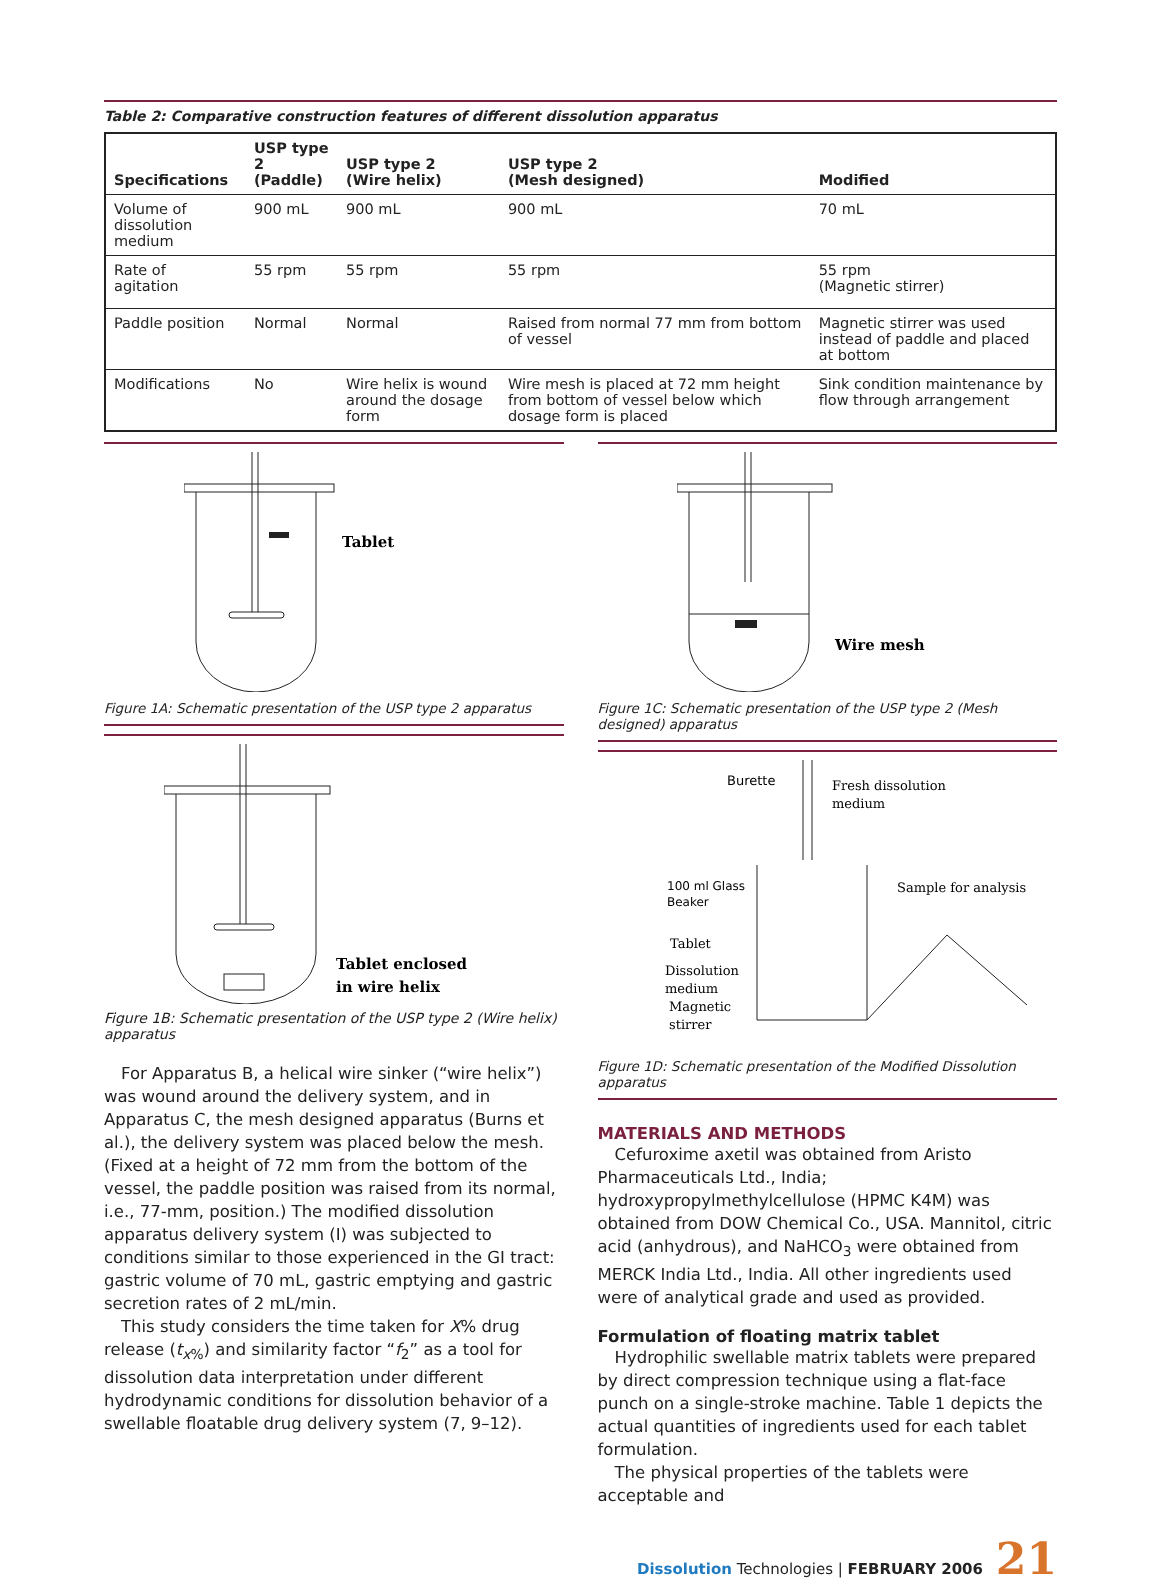Table 2: Comparative construction features of different dissolution apparatus
| Specifications | USP type 2 (Paddle) | USP type 2 (Wire helix) | USP type 2 (Mesh designed) | Modified |
| --- | --- | --- | --- | --- |
| Volume of dissolution medium | 900 mL | 900 mL | 900 mL | 70 mL |
| Rate of agitation | 55 rpm | 55 rpm | 55 rpm | 55 rpm (Magnetic stirrer) |
| Paddle position | Normal | Normal | Raised from normal 77 mm from bottom of vessel | Magnetic stirrer was used instead of paddle and placed at bottom |
| Modifications | No | Wire helix is wound around the dosage form | Wire mesh is placed at 72 mm height from bottom of vessel below which dosage form is placed | Sink condition maintenance by flow through arrangement |
Tablet
Figure 1A: Schematic presentation of the USP type 2 apparatus
Tablet enclosed
in wire helix
Figure 1B: Schematic presentation of the USP type 2 (Wire helix) apparatus
For Apparatus B, a helical wire sinker (“wire helix”) was wound around the delivery system, and in Apparatus C, the mesh designed apparatus (Burns et al.), the delivery system was placed below the mesh. (Fixed at a height of 72 mm from the bottom of the vessel, the paddle position was raised from its normal, i.e., 77-mm, position.) The modified dissolution apparatus delivery system (I) was subjected to conditions similar to those experienced in the GI tract: gastric volume of 70 mL, gastric emptying and gastric secretion rates of 2 mL/min.
This study considers the time taken for X% drug release (t<sub>x%</sub>) and similarity factor “f<sub>2</sub>” as a tool for dissolution data interpretation under different hydrodynamic conditions for dissolution behavior of a swellable floatable drug delivery system (7, 9–12).
Wire mesh
Figure 1C: Schematic presentation of the USP type 2 (Mesh designed) apparatus
Burette
Fresh dissolution
medium
100 ml Glass
Beaker
Sample for analysis
Tablet
Dissolution
medium
Magnetic
stirrer
Figure 1D: Schematic presentation of the Modified Dissolution apparatus
MATERIALS AND METHODS
Cefuroxime axetil was obtained from Aristo Pharmaceuticals Ltd., India; hydroxypropylmethylcellulose (HPMC K4M) was obtained from DOW Chemical Co., USA. Mannitol, citric acid (anhydrous), and NaHCO<sub>3</sub> were obtained from MERCK India Ltd., India. All other ingredients used were of analytical grade and used as provided.
Formulation of floating matrix tablet
Hydrophilic swellable matrix tablets were prepared by direct compression technique using a flat-face punch on a single-stroke machine. Table 1 depicts the actual quantities of ingredients used for each tablet formulation.
The physical properties of the tablets were acceptable and
Dissolution Technologies | FEBRUARY 2006 21